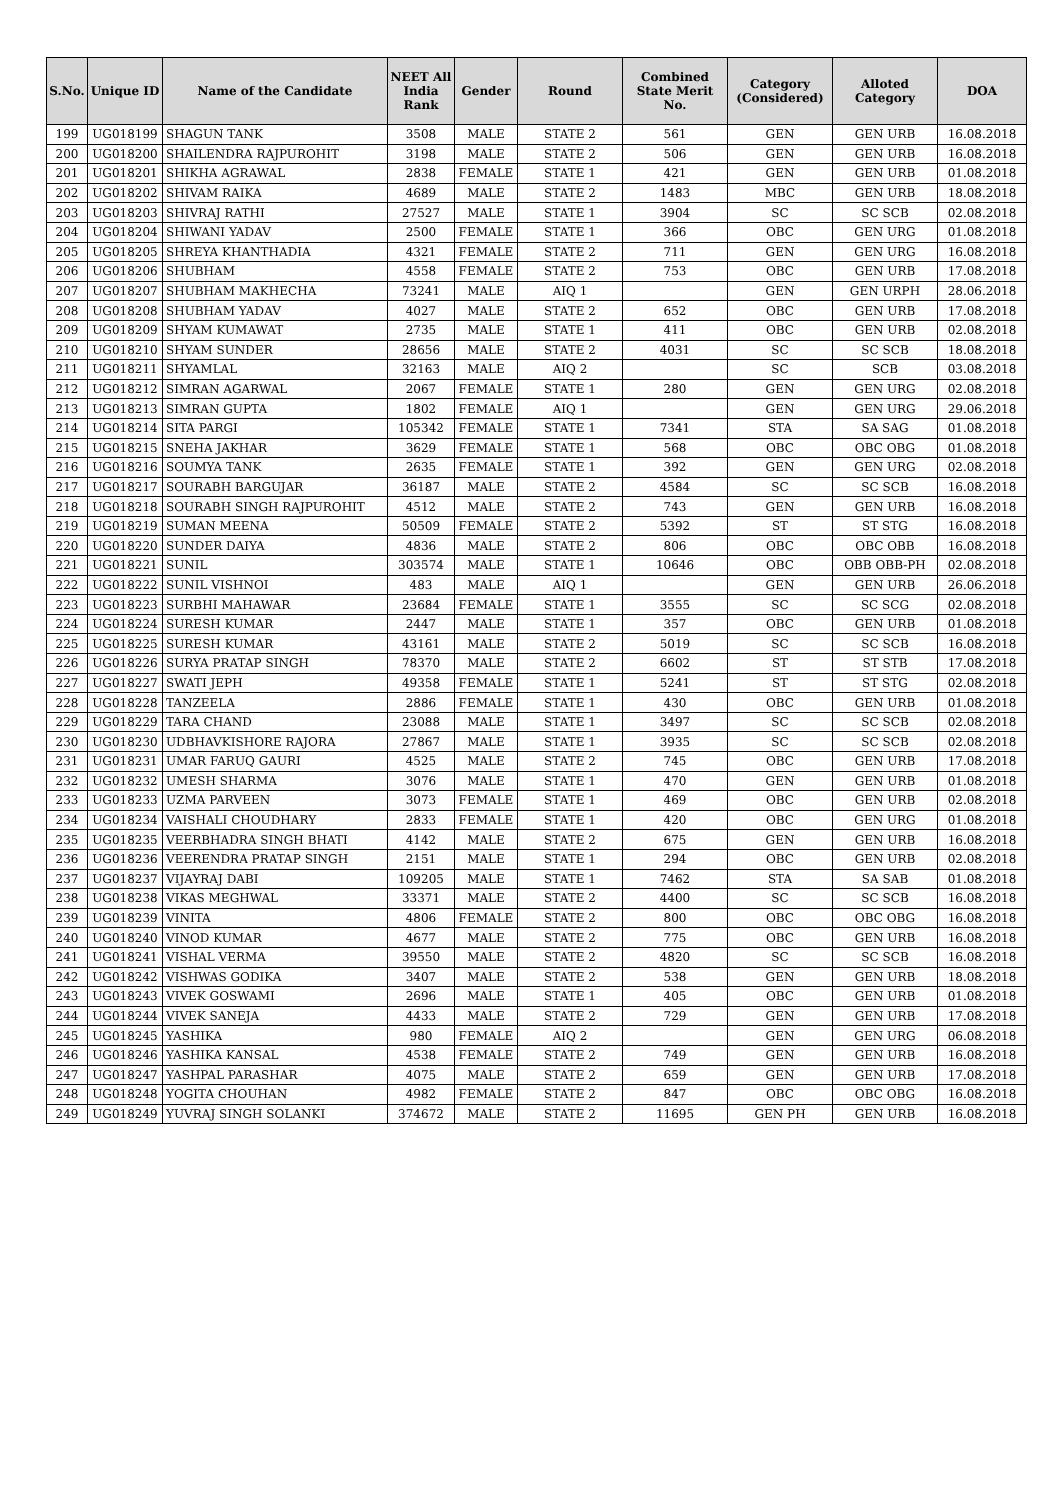| S.No. | Unique ID | Name of the Candidate | NEET All India Rank | Gender | Round | Combined State Merit No. | Category (Considered) | Alloted Category | DOA |
| --- | --- | --- | --- | --- | --- | --- | --- | --- | --- |
| 199 | UG018199 | SHAGUN TANK | 3508 | MALE | STATE 2 | 561 | GEN | GEN URB | 16.08.2018 |
| 200 | UG018200 | SHAILENDRA RAJPUROHIT | 3198 | MALE | STATE 2 | 506 | GEN | GEN URB | 16.08.2018 |
| 201 | UG018201 | SHIKHA AGRAWAL | 2838 | FEMALE | STATE 1 | 421 | GEN | GEN URB | 01.08.2018 |
| 202 | UG018202 | SHIVAM RAIKA | 4689 | MALE | STATE 2 | 1483 | MBC | GEN URB | 18.08.2018 |
| 203 | UG018203 | SHIVRAJ RATHI | 27527 | MALE | STATE 1 | 3904 | SC | SC SCB | 02.08.2018 |
| 204 | UG018204 | SHIWANI YADAV | 2500 | FEMALE | STATE 1 | 366 | OBC | GEN URG | 01.08.2018 |
| 205 | UG018205 | SHREYA KHANTHADIA | 4321 | FEMALE | STATE 2 | 711 | GEN | GEN URG | 16.08.2018 |
| 206 | UG018206 | SHUBHAM | 4558 | FEMALE | STATE 2 | 753 | OBC | GEN URB | 17.08.2018 |
| 207 | UG018207 | SHUBHAM MAKHECHA | 73241 | MALE | AIQ 1 | | GEN | GEN URPH | 28.06.2018 |
| 208 | UG018208 | SHUBHAM YADAV | 4027 | MALE | STATE 2 | 652 | OBC | GEN URB | 17.08.2018 |
| 209 | UG018209 | SHYAM KUMAWAT | 2735 | MALE | STATE 1 | 411 | OBC | GEN URB | 02.08.2018 |
| 210 | UG018210 | SHYAM SUNDER | 28656 | MALE | STATE 2 | 4031 | SC | SC SCB | 18.08.2018 |
| 211 | UG018211 | SHYAMLAL | 32163 | MALE | AIQ 2 | | SC | SCB | 03.08.2018 |
| 212 | UG018212 | SIMRAN AGARWAL | 2067 | FEMALE | STATE 1 | 280 | GEN | GEN URG | 02.08.2018 |
| 213 | UG018213 | SIMRAN GUPTA | 1802 | FEMALE | AIQ 1 | | GEN | GEN URG | 29.06.2018 |
| 214 | UG018214 | SITA PARGI | 105342 | FEMALE | STATE 1 | 7341 | STA | SA SAG | 01.08.2018 |
| 215 | UG018215 | SNEHA JAKHAR | 3629 | FEMALE | STATE 1 | 568 | OBC | OBC OBG | 01.08.2018 |
| 216 | UG018216 | SOUMYA TANK | 2635 | FEMALE | STATE 1 | 392 | GEN | GEN URG | 02.08.2018 |
| 217 | UG018217 | SOURABH BARGUJAR | 36187 | MALE | STATE 2 | 4584 | SC | SC SCB | 16.08.2018 |
| 218 | UG018218 | SOURABH SINGH RAJPUROHIT | 4512 | MALE | STATE 2 | 743 | GEN | GEN URB | 16.08.2018 |
| 219 | UG018219 | SUMAN MEENA | 50509 | FEMALE | STATE 2 | 5392 | ST | ST STG | 16.08.2018 |
| 220 | UG018220 | SUNDER DAIYA | 4836 | MALE | STATE 2 | 806 | OBC | OBC OBB | 16.08.2018 |
| 221 | UG018221 | SUNIL | 303574 | MALE | STATE 1 | 10646 | OBC | OBB OBB-PH | 02.08.2018 |
| 222 | UG018222 | SUNIL VISHNOI | 483 | MALE | AIQ 1 | | GEN | GEN URB | 26.06.2018 |
| 223 | UG018223 | SURBHI MAHAWAR | 23684 | FEMALE | STATE 1 | 3555 | SC | SC SCG | 02.08.2018 |
| 224 | UG018224 | SURESH KUMAR | 2447 | MALE | STATE 1 | 357 | OBC | GEN URB | 01.08.2018 |
| 225 | UG018225 | SURESH KUMAR | 43161 | MALE | STATE 2 | 5019 | SC | SC SCB | 16.08.2018 |
| 226 | UG018226 | SURYA PRATAP SINGH | 78370 | MALE | STATE 2 | 6602 | ST | ST STB | 17.08.2018 |
| 227 | UG018227 | SWATI JEPH | 49358 | FEMALE | STATE 1 | 5241 | ST | ST STG | 02.08.2018 |
| 228 | UG018228 | TANZEELA | 2886 | FEMALE | STATE 1 | 430 | OBC | GEN URB | 01.08.2018 |
| 229 | UG018229 | TARA CHAND | 23088 | MALE | STATE 1 | 3497 | SC | SC SCB | 02.08.2018 |
| 230 | UG018230 | UDBHAVKISHORE RAJORA | 27867 | MALE | STATE 1 | 3935 | SC | SC SCB | 02.08.2018 |
| 231 | UG018231 | UMAR FARUQ GAURI | 4525 | MALE | STATE 2 | 745 | OBC | GEN URB | 17.08.2018 |
| 232 | UG018232 | UMESH SHARMA | 3076 | MALE | STATE 1 | 470 | GEN | GEN URB | 01.08.2018 |
| 233 | UG018233 | UZMA PARVEEN | 3073 | FEMALE | STATE 1 | 469 | OBC | GEN URB | 02.08.2018 |
| 234 | UG018234 | VAISHALI CHOUDHARY | 2833 | FEMALE | STATE 1 | 420 | OBC | GEN URG | 01.08.2018 |
| 235 | UG018235 | VEERBHADRA SINGH BHATI | 4142 | MALE | STATE 2 | 675 | GEN | GEN URB | 16.08.2018 |
| 236 | UG018236 | VEERENDRA PRATAP SINGH | 2151 | MALE | STATE 1 | 294 | OBC | GEN URB | 02.08.2018 |
| 237 | UG018237 | VIJAYRAJ DABI | 109205 | MALE | STATE 1 | 7462 | STA | SA SAB | 01.08.2018 |
| 238 | UG018238 | VIKAS MEGHWAL | 33371 | MALE | STATE 2 | 4400 | SC | SC SCB | 16.08.2018 |
| 239 | UG018239 | VINITA | 4806 | FEMALE | STATE 2 | 800 | OBC | OBC OBG | 16.08.2018 |
| 240 | UG018240 | VINOD KUMAR | 4677 | MALE | STATE 2 | 775 | OBC | GEN URB | 16.08.2018 |
| 241 | UG018241 | VISHAL VERMA | 39550 | MALE | STATE 2 | 4820 | SC | SC SCB | 16.08.2018 |
| 242 | UG018242 | VISHWAS GODIKA | 3407 | MALE | STATE 2 | 538 | GEN | GEN URB | 18.08.2018 |
| 243 | UG018243 | VIVEK GOSWAMI | 2696 | MALE | STATE 1 | 405 | OBC | GEN URB | 01.08.2018 |
| 244 | UG018244 | VIVEK SANEJA | 4433 | MALE | STATE 2 | 729 | GEN | GEN URB | 17.08.2018 |
| 245 | UG018245 | YASHIKA | 980 | FEMALE | AIQ 2 | | GEN | GEN URG | 06.08.2018 |
| 246 | UG018246 | YASHIKA KANSAL | 4538 | FEMALE | STATE 2 | 749 | GEN | GEN URB | 16.08.2018 |
| 247 | UG018247 | YASHPAL PARASHAR | 4075 | MALE | STATE 2 | 659 | GEN | GEN URB | 17.08.2018 |
| 248 | UG018248 | YOGITA CHOUHAN | 4982 | FEMALE | STATE 2 | 847 | OBC | OBC OBG | 16.08.2018 |
| 249 | UG018249 | YUVRAJ SINGH SOLANKI | 374672 | MALE | STATE 2 | 11695 | GEN PH | GEN URB | 16.08.2018 |